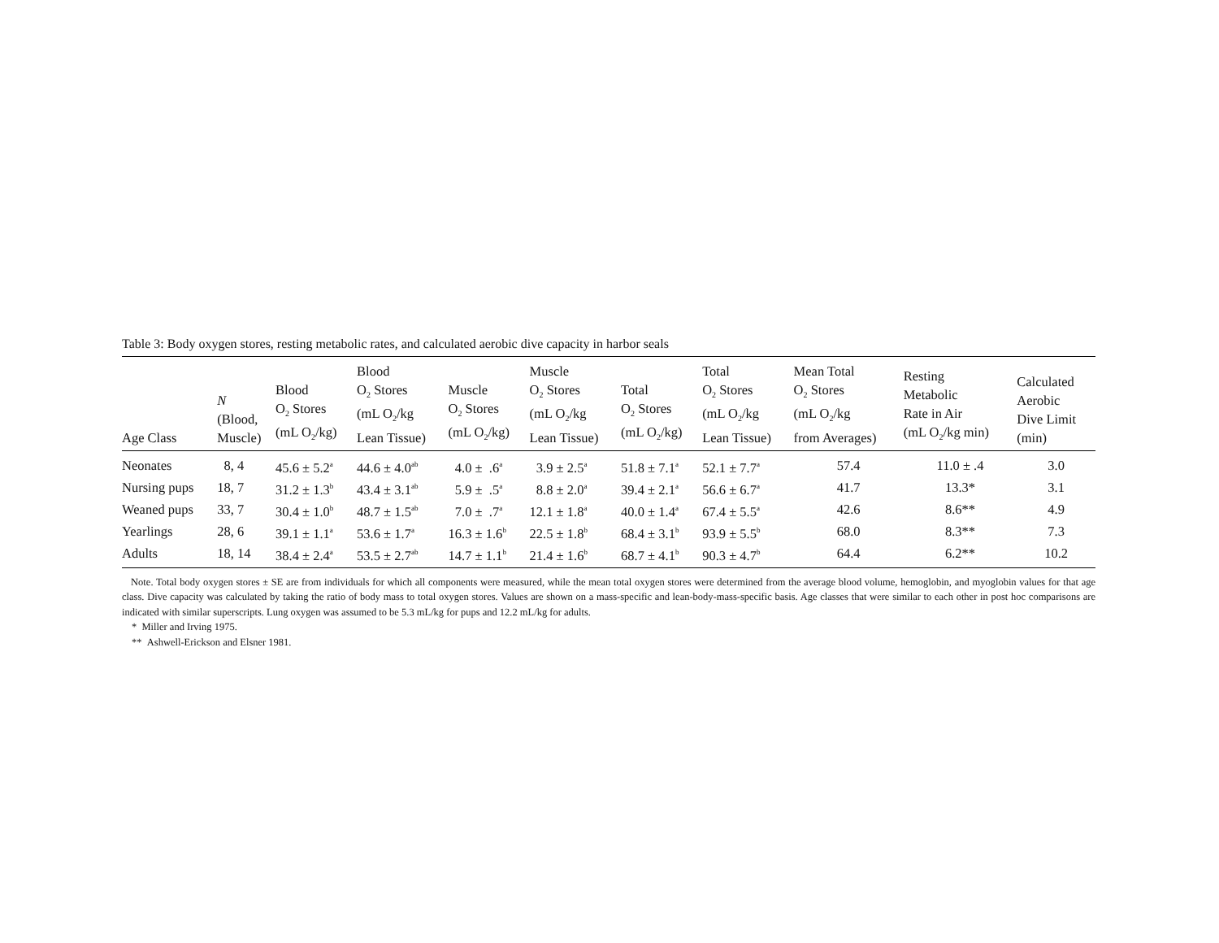Table 3: Body oxygen stores, resting metabolic rates, and calculated aerobic dive capacity in harbor seals
| Age Class | N (Blood, Muscle) | Blood O<sub>2</sub> Stores (mL O<sub>2</sub>/kg) | Blood O<sub>2</sub> Stores (mL O<sub>2</sub>/kg Lean Tissue) | Muscle O<sub>2</sub> Stores (mL O<sub>2</sub>/kg) | Muscle O<sub>2</sub> Stores (mL O<sub>2</sub>/kg Lean Tissue) | Total O<sub>2</sub> Stores (mL O<sub>2</sub>/kg) | Total O<sub>2</sub> Stores (mL O<sub>2</sub>/kg Lean Tissue) | Mean Total O<sub>2</sub> Stores (mL O<sub>2</sub>/kg from Averages) | Resting Metabolic Rate in Air (mL O<sub>2</sub>/kg min) | Calculated Aerobic Dive Limit (min) |
| --- | --- | --- | --- | --- | --- | --- | --- | --- | --- | --- |
| Neonates | 8, 4 | 45.6 ± 5.2<sup>a</sup> | 44.6 ± 4.0<sup>ab</sup> | 4.0 ± .6<sup>a</sup> | 3.9 ± 2.5<sup>a</sup> | 51.8 ± 7.1<sup>a</sup> | 52.1 ± 7.7<sup>a</sup> | 57.4 | 11.0 ± .4 | 3.0 |
| Nursing pups | 18, 7 | 31.2 ± 1.3<sup>b</sup> | 43.4 ± 3.1<sup>ab</sup> | 5.9 ± .5<sup>a</sup> | 8.8 ± 2.0<sup>a</sup> | 39.4 ± 2.1<sup>a</sup> | 56.6 ± 6.7<sup>a</sup> | 41.7 | 13.3* | 3.1 |
| Weaned pups | 33, 7 | 30.4 ± 1.0<sup>b</sup> | 48.7 ± 1.5<sup>ab</sup> | 7.0 ± .7<sup>a</sup> | 12.1 ± 1.8<sup>a</sup> | 40.0 ± 1.4<sup>a</sup> | 67.4 ± 5.5<sup>a</sup> | 42.6 | 8.6** | 4.9 |
| Yearlings | 28, 6 | 39.1 ± 1.1<sup>a</sup> | 53.6 ± 1.7<sup>a</sup> | 16.3 ± 1.6<sup>b</sup> | 22.5 ± 1.8<sup>b</sup> | 68.4 ± 3.1<sup>b</sup> | 93.9 ± 5.5<sup>b</sup> | 68.0 | 8.3** | 7.3 |
| Adults | 18, 14 | 38.4 ± 2.4<sup>a</sup> | 53.5 ± 2.7<sup>ab</sup> | 14.7 ± 1.1<sup>b</sup> | 21.4 ± 1.6<sup>b</sup> | 68.7 ± 4.1<sup>b</sup> | 90.3 ± 4.7<sup>b</sup> | 64.4 | 6.2** | 10.2 |
Note. Total body oxygen stores ± SE are from individuals for which all components were measured, while the mean total oxygen stores were determined from the average blood volume, hemoglobin, and myoglobin values for that age class. Dive capacity was calculated by taking the ratio of body mass to total oxygen stores. Values are shown on a mass-specific and lean-body-mass-specific basis. Age classes that were similar to each other in post hoc comparisons are indicated with similar superscripts. Lung oxygen was assumed to be 5.3 mL/kg for pups and 12.2 mL/kg for adults.
* Miller and Irving 1975.
** Ashwell-Erickson and Elsner 1981.